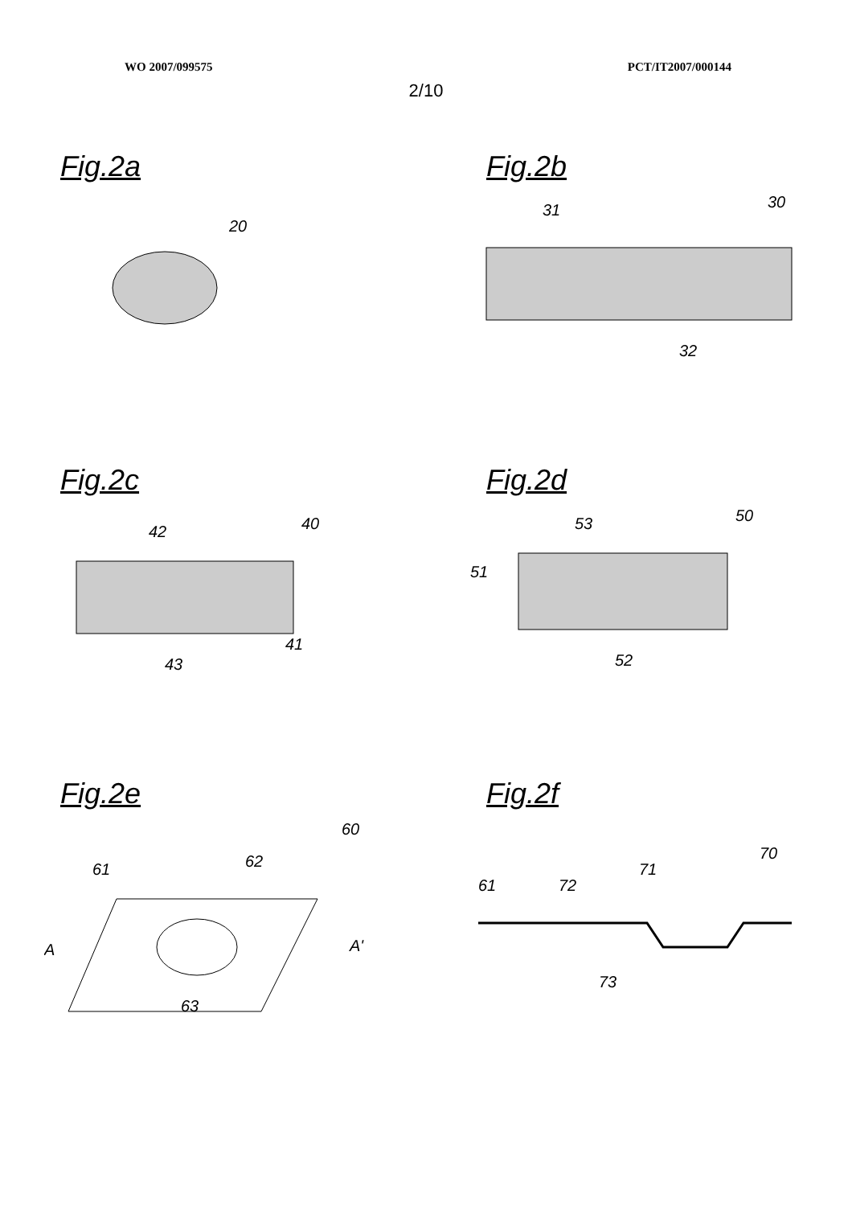WO 2007/099575 PCT/IT2007/000144
2/10
Fig.2a
20
Fig.2b
31
30
32
Fig.2c
42
40
41
43
Fig.2d
53
50
51
52
Fig.2e
61
62
60
A
A'
63
Fig.2f
61
72
71
70
73